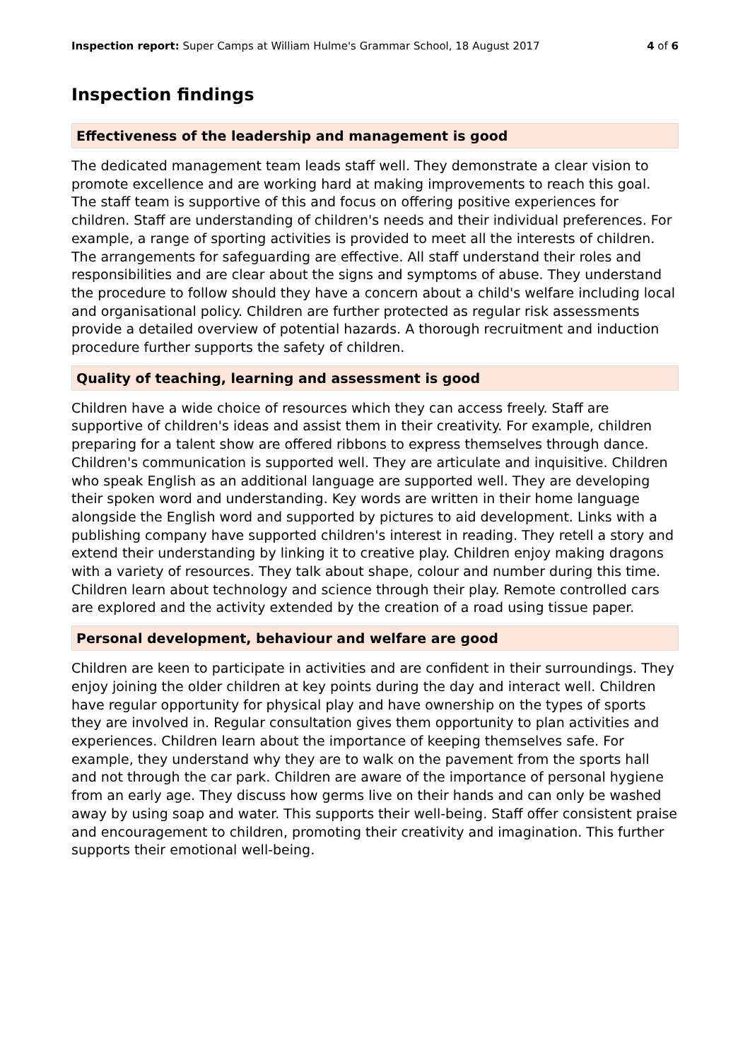Inspection report: Super Camps at William Hulme's Grammar School, 18 August 2017 4 of 6
Inspection findings
Effectiveness of the leadership and management is good
The dedicated management team leads staff well. They demonstrate a clear vision to promote excellence and are working hard at making improvements to reach this goal. The staff team is supportive of this and focus on offering positive experiences for children. Staff are understanding of children's needs and their individual preferences. For example, a range of sporting activities is provided to meet all the interests of children. The arrangements for safeguarding are effective. All staff understand their roles and responsibilities and are clear about the signs and symptoms of abuse. They understand the procedure to follow should they have a concern about a child's welfare including local and organisational policy. Children are further protected as regular risk assessments provide a detailed overview of potential hazards. A thorough recruitment and induction procedure further supports the safety of children.
Quality of teaching, learning and assessment is good
Children have a wide choice of resources which they can access freely. Staff are supportive of children's ideas and assist them in their creativity. For example, children preparing for a talent show are offered ribbons to express themselves through dance. Children's communication is supported well. They are articulate and inquisitive. Children who speak English as an additional language are supported well. They are developing their spoken word and understanding. Key words are written in their home language alongside the English word and supported by pictures to aid development. Links with a publishing company have supported children's interest in reading. They retell a story and extend their understanding by linking it to creative play. Children enjoy making dragons with a variety of resources. They talk about shape, colour and number during this time. Children learn about technology and science through their play. Remote controlled cars are explored and the activity extended by the creation of a road using tissue paper.
Personal development, behaviour and welfare are good
Children are keen to participate in activities and are confident in their surroundings. They enjoy joining the older children at key points during the day and interact well. Children have regular opportunity for physical play and have ownership on the types of sports they are involved in. Regular consultation gives them opportunity to plan activities and experiences. Children learn about the importance of keeping themselves safe. For example, they understand why they are to walk on the pavement from the sports hall and not through the car park. Children are aware of the importance of personal hygiene from an early age. They discuss how germs live on their hands and can only be washed away by using soap and water. This supports their well-being. Staff offer consistent praise and encouragement to children, promoting their creativity and imagination. This further supports their emotional well-being.